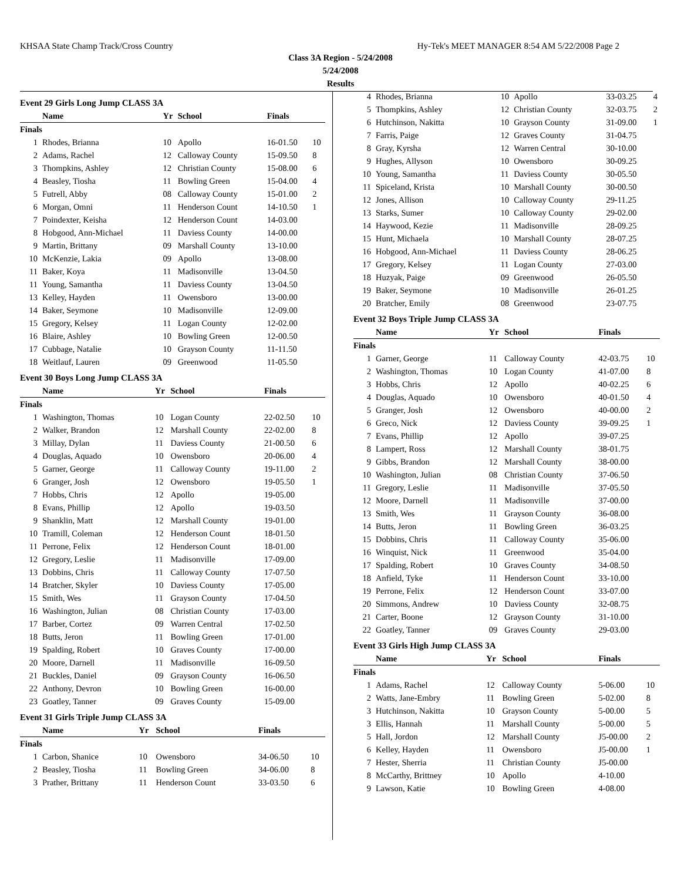KHSAA State Champ Track/Cross Country Hy-Tek's MEET MANAGER 8:54 AM 5/22/2008 Page 2
Class 3A Region - 5/24/2008
5/24/2008
Results
Event 29 Girls Long Jump CLASS 3A
| | Name | Yr | School | Finals | |
| --- | --- | --- | --- | --- | --- |
| Finals | | | | | |
| 1 | Rhodes, Brianna | 10 | Apollo | 16-01.50 | 10 |
| 2 | Adams, Rachel | 12 | Calloway County | 15-09.50 | 8 |
| 3 | Thompkins, Ashley | 12 | Christian County | 15-08.00 | 6 |
| 4 | Beasley, Tiosha | 11 | Bowling Green | 15-04.00 | 4 |
| 5 | Futrell, Abby | 08 | Calloway County | 15-01.00 | 2 |
| 6 | Morgan, Omni | 11 | Henderson Count | 14-10.50 | 1 |
| 7 | Poindexter, Keisha | 12 | Henderson Count | 14-03.00 | |
| 8 | Hobgood, Ann-Michael | 11 | Daviess County | 14-00.00 | |
| 9 | Martin, Brittany | 09 | Marshall County | 13-10.00 | |
| 10 | McKenzie, Lakia | 09 | Apollo | 13-08.00 | |
| 11 | Baker, Koya | 11 | Madisonville | 13-04.50 | |
| 11 | Young, Samantha | 11 | Daviess County | 13-04.50 | |
| 13 | Kelley, Hayden | 11 | Owensboro | 13-00.00 | |
| 14 | Baker, Seymone | 10 | Madisonville | 12-09.00 | |
| 15 | Gregory, Kelsey | 11 | Logan County | 12-02.00 | |
| 16 | Blaire, Ashley | 10 | Bowling Green | 12-00.50 | |
| 17 | Cubbage, Natalie | 10 | Grayson County | 11-11.50 | |
| 18 | Weitlauf, Lauren | 09 | Greenwood | 11-05.50 | |
Event 30 Boys Long Jump CLASS 3A
| | Name | Yr | School | Finals | |
| --- | --- | --- | --- | --- | --- |
| Finals | | | | | |
| 1 | Washington, Thomas | 10 | Logan County | 22-02.50 | 10 |
| 2 | Walker, Brandon | 12 | Marshall County | 22-02.00 | 8 |
| 3 | Millay, Dylan | 11 | Daviess County | 21-00.50 | 6 |
| 4 | Douglas, Aquado | 10 | Owensboro | 20-06.00 | 4 |
| 5 | Garner, George | 11 | Calloway County | 19-11.00 | 2 |
| 6 | Granger, Josh | 12 | Owensboro | 19-05.50 | 1 |
| 7 | Hobbs, Chris | 12 | Apollo | 19-05.00 | |
| 8 | Evans, Phillip | 12 | Apollo | 19-03.50 | |
| 9 | Shanklin, Matt | 12 | Marshall County | 19-01.00 | |
| 10 | Tramill, Coleman | 12 | Henderson Count | 18-01.50 | |
| 11 | Perrone, Felix | 12 | Henderson Count | 18-01.00 | |
| 12 | Gregory, Leslie | 11 | Madisonville | 17-09.00 | |
| 13 | Dobbins, Chris | 11 | Calloway County | 17-07.50 | |
| 14 | Bratcher, Skyler | 10 | Daviess County | 17-05.00 | |
| 15 | Smith, Wes | 11 | Grayson County | 17-04.50 | |
| 16 | Washington, Julian | 08 | Christian County | 17-03.00 | |
| 17 | Barber, Cortez | 09 | Warren Central | 17-02.50 | |
| 18 | Butts, Jeron | 11 | Bowling Green | 17-01.00 | |
| 19 | Spalding, Robert | 10 | Graves County | 17-00.00 | |
| 20 | Moore, Darnell | 11 | Madisonville | 16-09.50 | |
| 21 | Buckles, Daniel | 09 | Grayson County | 16-06.50 | |
| 22 | Anthony, Devron | 10 | Bowling Green | 16-00.00 | |
| 23 | Goatley, Tanner | 09 | Graves County | 15-09.00 | |
Event 31 Girls Triple Jump CLASS 3A
| | Name | Yr | School | Finals | |
| --- | --- | --- | --- | --- | --- |
| Finals | | | | | |
| 1 | Carbon, Shanice | 10 | Owensboro | 34-06.50 | 10 |
| 2 | Beasley, Tiosha | 11 | Bowling Green | 34-06.00 | 8 |
| 3 | Prather, Brittany | 11 | Henderson Count | 33-03.50 | 6 |
| 4 | Rhodes, Brianna | 10 | Apollo | 33-03.25 | 4 |
| 5 | Thompkins, Ashley | 12 | Christian County | 32-03.75 | 2 |
| 6 | Hutchinson, Nakitta | 10 | Grayson County | 31-09.00 | 1 |
| 7 | Farris, Paige | 12 | Graves County | 31-04.75 | |
| 8 | Gray, Kyrsha | 12 | Warren Central | 30-10.00 | |
| 9 | Hughes, Allyson | 10 | Owensboro | 30-09.25 | |
| 10 | Young, Samantha | 11 | Daviess County | 30-05.50 | |
| 11 | Spiceland, Krista | 10 | Marshall County | 30-00.50 | |
| 12 | Jones, Allison | 10 | Calloway County | 29-11.25 | |
| 13 | Starks, Sumer | 10 | Calloway County | 29-02.00 | |
| 14 | Haywood, Kezie | 11 | Madisonville | 28-09.25 | |
| 15 | Hunt, Michaela | 10 | Marshall County | 28-07.25 | |
| 16 | Hobgood, Ann-Michael | 11 | Daviess County | 28-06.25 | |
| 17 | Gregory, Kelsey | 11 | Logan County | 27-03.00 | |
| 18 | Huzyak, Paige | 09 | Greenwood | 26-05.50 | |
| 19 | Baker, Seymone | 10 | Madisonville | 26-01.25 | |
| 20 | Bratcher, Emily | 08 | Greenwood | 23-07.75 | |
Event 32 Boys Triple Jump CLASS 3A
| | Name | Yr | School | Finals | |
| --- | --- | --- | --- | --- | --- |
| Finals | | | | | |
| 1 | Garner, George | 11 | Calloway County | 42-03.75 | 10 |
| 2 | Washington, Thomas | 10 | Logan County | 41-07.00 | 8 |
| 3 | Hobbs, Chris | 12 | Apollo | 40-02.25 | 6 |
| 4 | Douglas, Aquado | 10 | Owensboro | 40-01.50 | 4 |
| 5 | Granger, Josh | 12 | Owensboro | 40-00.00 | 2 |
| 6 | Greco, Nick | 12 | Daviess County | 39-09.25 | 1 |
| 7 | Evans, Phillip | 12 | Apollo | 39-07.25 | |
| 8 | Lampert, Ross | 12 | Marshall County | 38-01.75 | |
| 9 | Gibbs, Brandon | 12 | Marshall County | 38-00.00 | |
| 10 | Washington, Julian | 08 | Christian County | 37-06.50 | |
| 11 | Gregory, Leslie | 11 | Madisonville | 37-05.50 | |
| 12 | Moore, Darnell | 11 | Madisonville | 37-00.00 | |
| 13 | Smith, Wes | 11 | Grayson County | 36-08.00 | |
| 14 | Butts, Jeron | 11 | Bowling Green | 36-03.25 | |
| 15 | Dobbins, Chris | 11 | Calloway County | 35-06.00 | |
| 16 | Winquist, Nick | 11 | Greenwood | 35-04.00 | |
| 17 | Spalding, Robert | 10 | Graves County | 34-08.50 | |
| 18 | Anfield, Tyke | 11 | Henderson Count | 33-10.00 | |
| 19 | Perrone, Felix | 12 | Henderson Count | 33-07.00 | |
| 20 | Simmons, Andrew | 10 | Daviess County | 32-08.75 | |
| 21 | Carter, Boone | 12 | Grayson County | 31-10.00 | |
| 22 | Goatley, Tanner | 09 | Graves County | 29-03.00 | |
Event 33 Girls High Jump CLASS 3A
| | Name | Yr | School | Finals | |
| --- | --- | --- | --- | --- | --- |
| Finals | | | | | |
| 1 | Adams, Rachel | 12 | Calloway County | 5-06.00 | 10 |
| 2 | Watts, Jane-Embry | 11 | Bowling Green | 5-02.00 | 8 |
| 3 | Hutchinson, Nakitta | 10 | Grayson County | 5-00.00 | 5 |
| 3 | Ellis, Hannah | 11 | Marshall County | 5-00.00 | 5 |
| 5 | Hall, Jordon | 12 | Marshall County | J5-00.00 | 2 |
| 6 | Kelley, Hayden | 11 | Owensboro | J5-00.00 | 1 |
| 7 | Hester, Sherria | 11 | Christian County | J5-00.00 | |
| 8 | McCarthy, Brittney | 10 | Apollo | 4-10.00 | |
| 9 | Lawson, Katie | 10 | Bowling Green | 4-08.00 | |